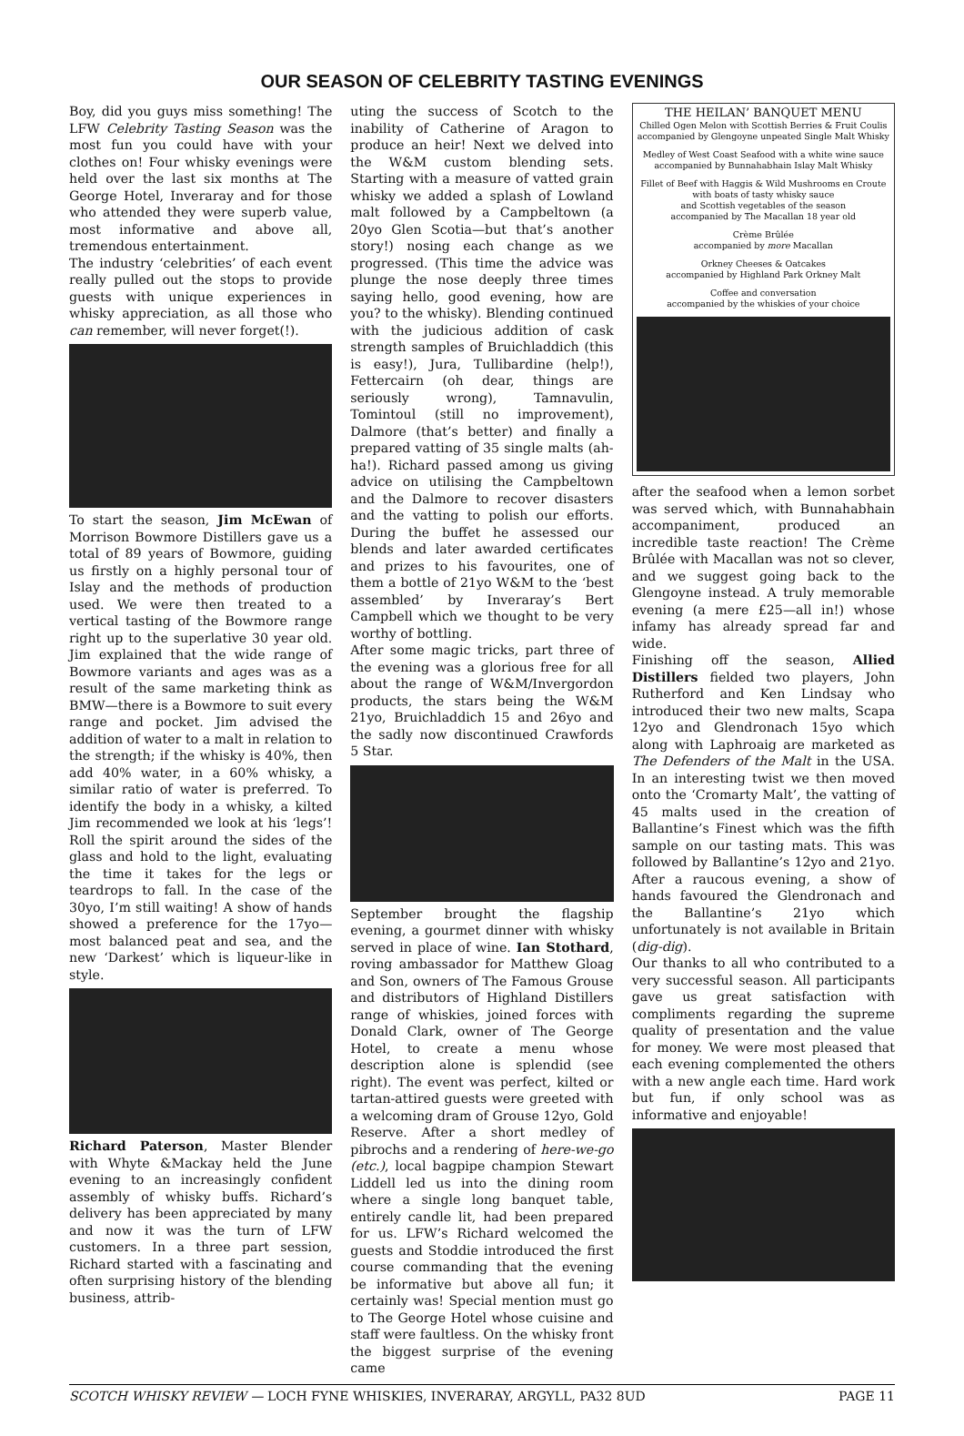OUR SEASON OF CELEBRITY TASTING EVENINGS
Boy, did you guys miss something! The LFW Celebrity Tasting Season was the most fun you could have with your clothes on! Four whisky evenings were held over the last six months at The George Hotel, Inveraray and for those who attended they were superb value, most informative and above all, tremendous entertainment.
The industry ‘celebrities’ of each event really pulled out the stops to provide guests with unique experiences in whisky appreciation, as all those who can remember, will never forget(!).
To start the season, Jim McEwan of Morrison Bowmore Distillers gave us a total of 89 years of Bowmore, guiding us firstly on a highly personal tour of Islay and the methods of production used. We were then treated to a vertical tasting of the Bowmore range right up to the superlative 30 year old. Jim explained that the wide range of Bowmore variants and ages was as a result of the same marketing think as BMW—there is a Bowmore to suit every range and pocket. Jim advised the addition of water to a malt in relation to the strength; if the whisky is 40%, then add 40% water, in a 60% whisky, a similar ratio of water is preferred. To identify the body in a whisky, a kilted Jim recommended we look at his ‘legs’! Roll the spirit around the sides of the glass and hold to the light, evaluating the time it takes for the legs or teardrops to fall. In the case of the 30yo, I’m still waiting! A show of hands showed a preference for the 17yo—most balanced peat and sea, and the new ‘Darkest’ which is liqueur-like in style.
Richard Paterson, Master Blender with Whyte &Mackay held the June evening to an increasingly confident assembly of whisky buffs. Richard’s delivery has been appreciated by many and now it was the turn of LFW customers. In a three part session, Richard started with a fascinating and often surprising history of the blending business, attrib-
uting the success of Scotch to the inability of Catherine of Aragon to produce an heir! Next we delved into the W&M custom blending sets. Starting with a measure of vatted grain whisky we added a splash of Lowland malt followed by a Campbeltown (a 20yo Glen Scotia—but that’s another story!) nosing each change as we progressed. (This time the advice was plunge the nose deeply three times saying hello, good evening, how are you? to the whisky). Blending continued with the judicious addition of cask strength samples of Bruichladdich (this is easy!), Jura, Tullibardine (help!), Fettercairn (oh dear, things are seriously wrong), Tamnavulin, Tomintoul (still no improvement), Dalmore (that’s better) and finally a prepared vatting of 35 single malts (ah-ha!). Richard passed among us giving advice on utilising the Campbeltown and the Dalmore to recover disasters and the vatting to polish our efforts. During the buffet he assessed our blends and later awarded certificates and prizes to his favourites, one of them a bottle of 21yo W&M to the ‘best assembled’ by Inveraray’s Bert Campbell which we thought to be very worthy of bottling.
After some magic tricks, part three of the evening was a glorious free for all about the range of W&M/Invergordon products, the stars being the W&M 21yo, Bruichladdich 15 and 26yo and the sadly now discontinued Crawfords 5 Star.
September brought the flagship evening, a gourmet dinner with whisky served in place of wine. Ian Stothard, roving ambassador for Matthew Gloag and Son, owners of The Famous Grouse and distributors of Highland Distillers range of whiskies, joined forces with Donald Clark, owner of The George Hotel, to create a menu whose description alone is splendid (see right). The event was perfect, kilted or tartan-attired guests were greeted with a welcoming dram of Grouse 12yo, Gold Reserve. After a short medley of pibrochs and a rendering of here-we-go (etc.), local bagpipe champion Stewart Liddell led us into the dining room where a single long banquet table, entirely candle lit, had been prepared for us. LFW’s Richard welcomed the guests and Stoddie introduced the first course commanding that the evening be informative but above all fun; it certainly was! Special mention must go to The George Hotel whose cuisine and staff were faultless. On the whisky front the biggest surprise of the evening came
THE HEILAN’ BANQUET MENU
Chilled Ogen Melon with Scottish Berries & Fruit Coulis
accompanied by Glengoyne unpeated Single Malt Whisky
Medley of West Coast Seafood with a white wine sauce
accompanied by Bunnahabhain Islay Malt Whisky
Fillet of Beef with Haggis & Wild Mushrooms en Croute
with boats of tasty whisky sauce
and Scottish vegetables of the season
accompanied by The Macallan 18 year old
Crème Brûlée
accompanied by more Macallan
Orkney Cheeses & Oatcakes
accompanied by Highland Park Orkney Malt
Coffee and conversation
accompanied by the whiskies of your choice
after the seafood when a lemon sorbet was served which, with Bunnahabhain accompaniment, produced an incredible taste reaction! The Crème Brûlée with Macallan was not so clever, and we suggest going back to the Glengoyne instead. A truly memorable evening (a mere £25—all in!) whose infamy has already spread far and wide.
Finishing off the season, Allied Distillers fielded two players, John Rutherford and Ken Lindsay who introduced their two new malts, Scapa 12yo and Glendronach 15yo which along with Laphroaig are marketed as The Defenders of the Malt in the USA. In an interesting twist we then moved onto the ‘Cromarty Malt’, the vatting of 45 malts used in the creation of Ballantine’s Finest which was the fifth sample on our tasting mats. This was followed by Ballantine’s 12yo and 21yo. After a raucous evening, a show of hands favoured the Glendronach and the Ballantine’s 21yo which unfortunately is not available in Britain (dig-dig).
Our thanks to all who contributed to a very successful season. All participants gave us great satisfaction with compliments regarding the supreme quality of presentation and the value for money. We were most pleased that each evening complemented the others with a new angle each time. Hard work but fun, if only school was as informative and enjoyable!
SCOTCH WHISKY REVIEW — LOCH FYNE WHISKIES, INVERARAY, ARGYLL, PA32 8UD PAGE 11